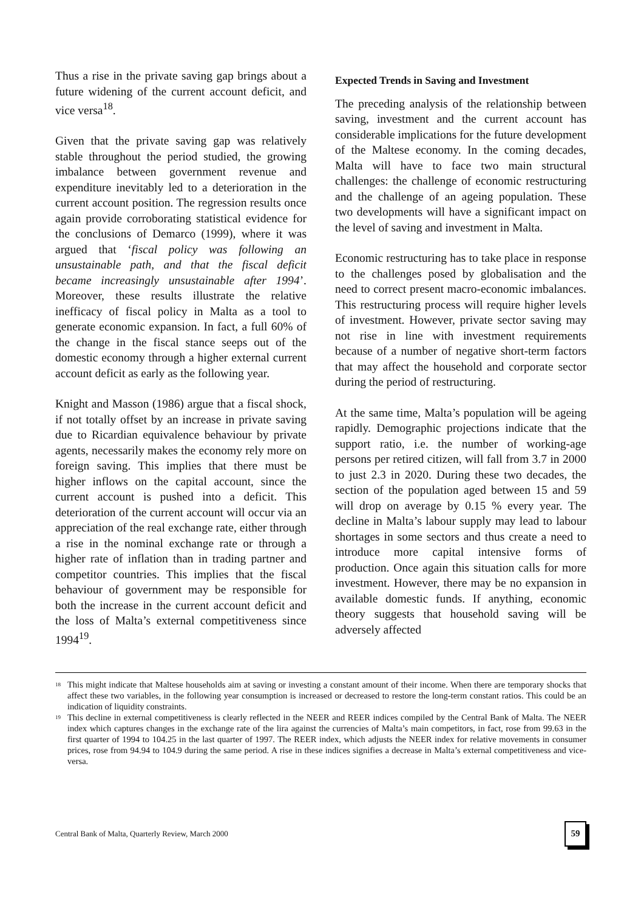Thus a rise in the private saving gap brings about a future widening of the current account deficit, and vice versa<sup>18</sup>.
Given that the private saving gap was relatively stable throughout the period studied, the growing imbalance between government revenue and expenditure inevitably led to a deterioration in the current account position. The regression results once again provide corroborating statistical evidence for the conclusions of Demarco (1999), where it was argued that ‘fiscal policy was following an unsustainable path, and that the fiscal deficit became increasingly unsustainable after 1994’. Moreover, these results illustrate the relative inefficacy of fiscal policy in Malta as a tool to generate economic expansion. In fact, a full 60% of the change in the fiscal stance seeps out of the domestic economy through a higher external current account deficit as early as the following year.
Knight and Masson (1986) argue that a fiscal shock, if not totally offset by an increase in private saving due to Ricardian equivalence behaviour by private agents, necessarily makes the economy rely more on foreign saving. This implies that there must be higher inflows on the capital account, since the current account is pushed into a deficit. This deterioration of the current account will occur via an appreciation of the real exchange rate, either through a rise in the nominal exchange rate or through a higher rate of inflation than in trading partner and competitor countries. This implies that the fiscal behaviour of government may be responsible for both the increase in the current account deficit and the loss of Malta’s external competitiveness since 1994<sup>19</sup>.
Expected Trends in Saving and Investment
The preceding analysis of the relationship between saving, investment and the current account has considerable implications for the future development of the Maltese economy. In the coming decades, Malta will have to face two main structural challenges: the challenge of economic restructuring and the challenge of an ageing population. These two developments will have a significant impact on the level of saving and investment in Malta.
Economic restructuring has to take place in response to the challenges posed by globalisation and the need to correct present macro-economic imbalances. This restructuring process will require higher levels of investment. However, private sector saving may not rise in line with investment requirements because of a number of negative short-term factors that may affect the household and corporate sector during the period of restructuring.
At the same time, Malta’s population will be ageing rapidly. Demographic projections indicate that the support ratio, i.e. the number of working-age persons per retired citizen, will fall from 3.7 in 2000 to just 2.3 in 2020. During these two decades, the section of the population aged between 15 and 59 will drop on average by 0.15 % every year. The decline in Malta’s labour supply may lead to labour shortages in some sectors and thus create a need to introduce more capital intensive forms of production. Once again this situation calls for more investment. However, there may be no expansion in available domestic funds. If anything, economic theory suggests that household saving will be adversely affected
<sup>18</sup> This might indicate that Maltese households aim at saving or investing a constant amount of their income. When there are temporary shocks that affect these two variables, in the following year consumption is increased or decreased to restore the long-term constant ratios. This could be an indication of liquidity constraints.
<sup>19</sup> This decline in external competitiveness is clearly reflected in the NEER and REER indices compiled by the Central Bank of Malta. The NEER index which captures changes in the exchange rate of the lira against the currencies of Malta’s main competitors, in fact, rose from 99.63 in the first quarter of 1994 to 104.25 in the last quarter of 1997. The REER index, which adjusts the NEER index for relative movements in consumer prices, rose from 94.94 to 104.9 during the same period. A rise in these indices signifies a decrease in Malta’s external competitiveness and vice-versa.
Central Bank of Malta, Quarterly Review, March 2000 59